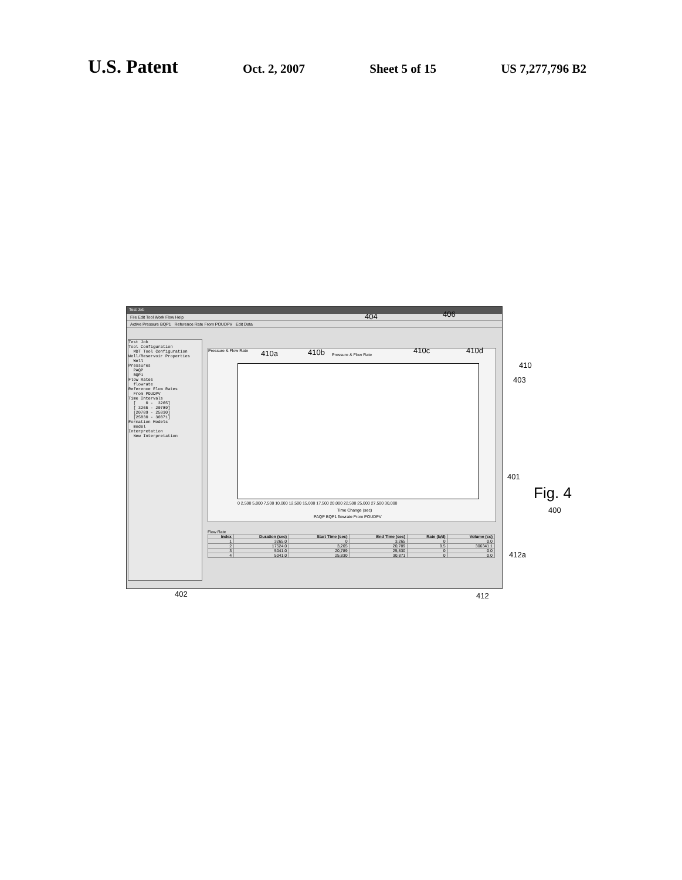U.S. Patent Oct. 2, 2007 Sheet 5 of 15 US 7,277,796 B2
Test Job
File Edit Tool Work Flow Help
Active Pressure BQP1 Reference Rate From POUDPV Edit Data
Test Job Tool Configuration MDT Tool Configuration Well/Reservoir Properties Well Pressures PAQP BQP1 Flow Rates flowrate Reference Flow Rates From POUDPV Time Intervals [ 0 - 3265] [ 3265 - 20789] [20789 - 25830] [25830 - 30871] Formation Models model Interpretation New Interpretation
Pressure & Flow Rate
Pressure & Flow Rate
0 2,500 5,000 7,500 10,000 12,500 15,000 17,500 20,000 22,500 25,000 27,500 30,000
Time Change (sec)
PAQP BQP1 flowrate From POUDPV
Flow Rate
| Index | Duration (sec) | Start Time (sec) | End Time (sec) | Rate (b/d) | Volume (cc) |
| --- | --- | --- | --- | --- | --- |
| 1 | 3265.0 | 0 | 3,265 | 0 | 0.0 |
| 2 | 17524.0 | 3,265 | 20,789 | 9.5 | 306341.1 |
| 3 | 5041.0 | 20,789 | 25,830 | 0 | 0.0 |
| 4 | 5041.0 | 25,830 | 30,871 | 0 | 0.0 |
404 406
410a 410b 410c 410d
410
403
401
Fig. 4
400
412a
402 412